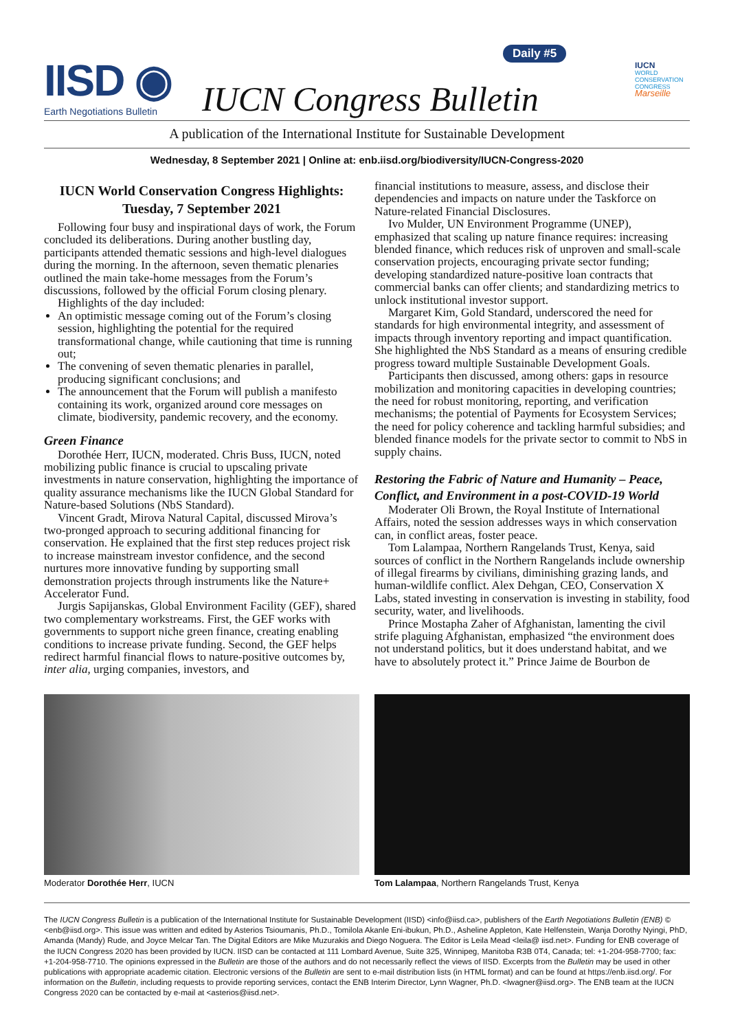IISD ◉
Earth Negotiations Bulletin
Daily #5
IUCN Congress Bulletin
IUCN
WORLD
CONSERVATION
CONGRESS
Marseille
A publication of the International Institute for Sustainable Development
Wednesday, 8 September 2021 | Online at: enb.iisd.org/biodiversity/IUCN-Congress-2020
IUCN World Conservation Congress Highlights:
Tuesday, 7 September 2021
Following four busy and inspirational days of work, the Forum concluded its deliberations. During another bustling day, participants attended thematic sessions and high-level dialogues during the morning. In the afternoon, seven thematic plenaries outlined the main take-home messages from the Forum’s discussions, followed by the official Forum closing plenary.
Highlights of the day included:
An optimistic message coming out of the Forum’s closing session, highlighting the potential for the required transformational change, while cautioning that time is running out;
The convening of seven thematic plenaries in parallel, producing significant conclusions; and
The announcement that the Forum will publish a manifesto containing its work, organized around core messages on climate, biodiversity, pandemic recovery, and the economy.
Green Finance
Dorothée Herr, IUCN, moderated. Chris Buss, IUCN, noted mobilizing public finance is crucial to upscaling private investments in nature conservation, highlighting the importance of quality assurance mechanisms like the IUCN Global Standard for Nature-based Solutions (NbS Standard).
Vincent Gradt, Mirova Natural Capital, discussed Mirova’s two-pronged approach to securing additional financing for conservation. He explained that the first step reduces project risk to increase mainstream investor confidence, and the second nurtures more innovative funding by supporting small demonstration projects through instruments like the Nature+ Accelerator Fund.
Jurgis Sapijanskas, Global Environment Facility (GEF), shared two complementary workstreams. First, the GEF works with governments to support niche green finance, creating enabling conditions to increase private funding. Second, the GEF helps redirect harmful financial flows to nature-positive outcomes by, inter alia, urging companies, investors, and
financial institutions to measure, assess, and disclose their dependencies and impacts on nature under the Taskforce on Nature-related Financial Disclosures.
Ivo Mulder, UN Environment Programme (UNEP), emphasized that scaling up nature finance requires: increasing blended finance, which reduces risk of unproven and small-scale conservation projects, encouraging private sector funding; developing standardized nature-positive loan contracts that commercial banks can offer clients; and standardizing metrics to unlock institutional investor support.
Margaret Kim, Gold Standard, underscored the need for standards for high environmental integrity, and assessment of impacts through inventory reporting and impact quantification. She highlighted the NbS Standard as a means of ensuring credible progress toward multiple Sustainable Development Goals.
Participants then discussed, among others: gaps in resource mobilization and monitoring capacities in developing countries; the need for robust monitoring, reporting, and verification mechanisms; the potential of Payments for Ecosystem Services; the need for policy coherence and tackling harmful subsidies; and blended finance models for the private sector to commit to NbS in supply chains.
Restoring the Fabric of Nature and Humanity – Peace, Conflict, and Environment in a post-COVID-19 World
Moderater Oli Brown, the Royal Institute of International Affairs, noted the session addresses ways in which conservation can, in conflict areas, foster peace.
Tom Lalampaa, Northern Rangelands Trust, Kenya, said sources of conflict in the Northern Rangelands include ownership of illegal firearms by civilians, diminishing grazing lands, and human-wildlife conflict. Alex Dehgan, CEO, Conservation X Labs, stated investing in conservation is investing in stability, food security, water, and livelihoods.
Prince Mostapha Zaher of Afghanistan, lamenting the civil strife plaguing Afghanistan, emphasized “the environment does not understand politics, but it does understand habitat, and we have to absolutely protect it.” Prince Jaime de Bourbon de
Moderator Dorothée Herr, IUCN Tom Lalampaa, Northern Rangelands Trust, Kenya
The IUCN Congress Bulletin is a publication of the International Institute for Sustainable Development (IISD) <info@iisd.ca>, publishers of the Earth Negotiations Bulletin (ENB) © <enb@iisd.org>. This issue was written and edited by Asterios Tsioumanis, Ph.D., Tomilola Akanle Eni-ibukun, Ph.D., Asheline Appleton, Kate Helfenstein, Wanja Dorothy Nyingi, PhD, Amanda (Mandy) Rude, and Joyce Melcar Tan. The Digital Editors are Mike Muzurakis and Diego Noguera. The Editor is Leila Mead <leila@ iisd.net>. Funding for ENB coverage of the IUCN Congress 2020 has been provided by IUCN. IISD can be contacted at 111 Lombard Avenue, Suite 325, Winnipeg, Manitoba R3B 0T4, Canada; tel: +1-204-958-7700; fax: +1-204-958-7710. The opinions expressed in the Bulletin are those of the authors and do not necessarily reflect the views of IISD. Excerpts from the Bulletin may be used in other publications with appropriate academic citation. Electronic versions of the Bulletin are sent to e-mail distribution lists (in HTML format) and can be found at https://enb.iisd.org/. For information on the Bulletin, including requests to provide reporting services, contact the ENB Interim Director, Lynn Wagner, Ph.D. <lwagner@iisd.org>. The ENB team at the IUCN Congress 2020 can be contacted by e-mail at <asterios@iisd.net>.